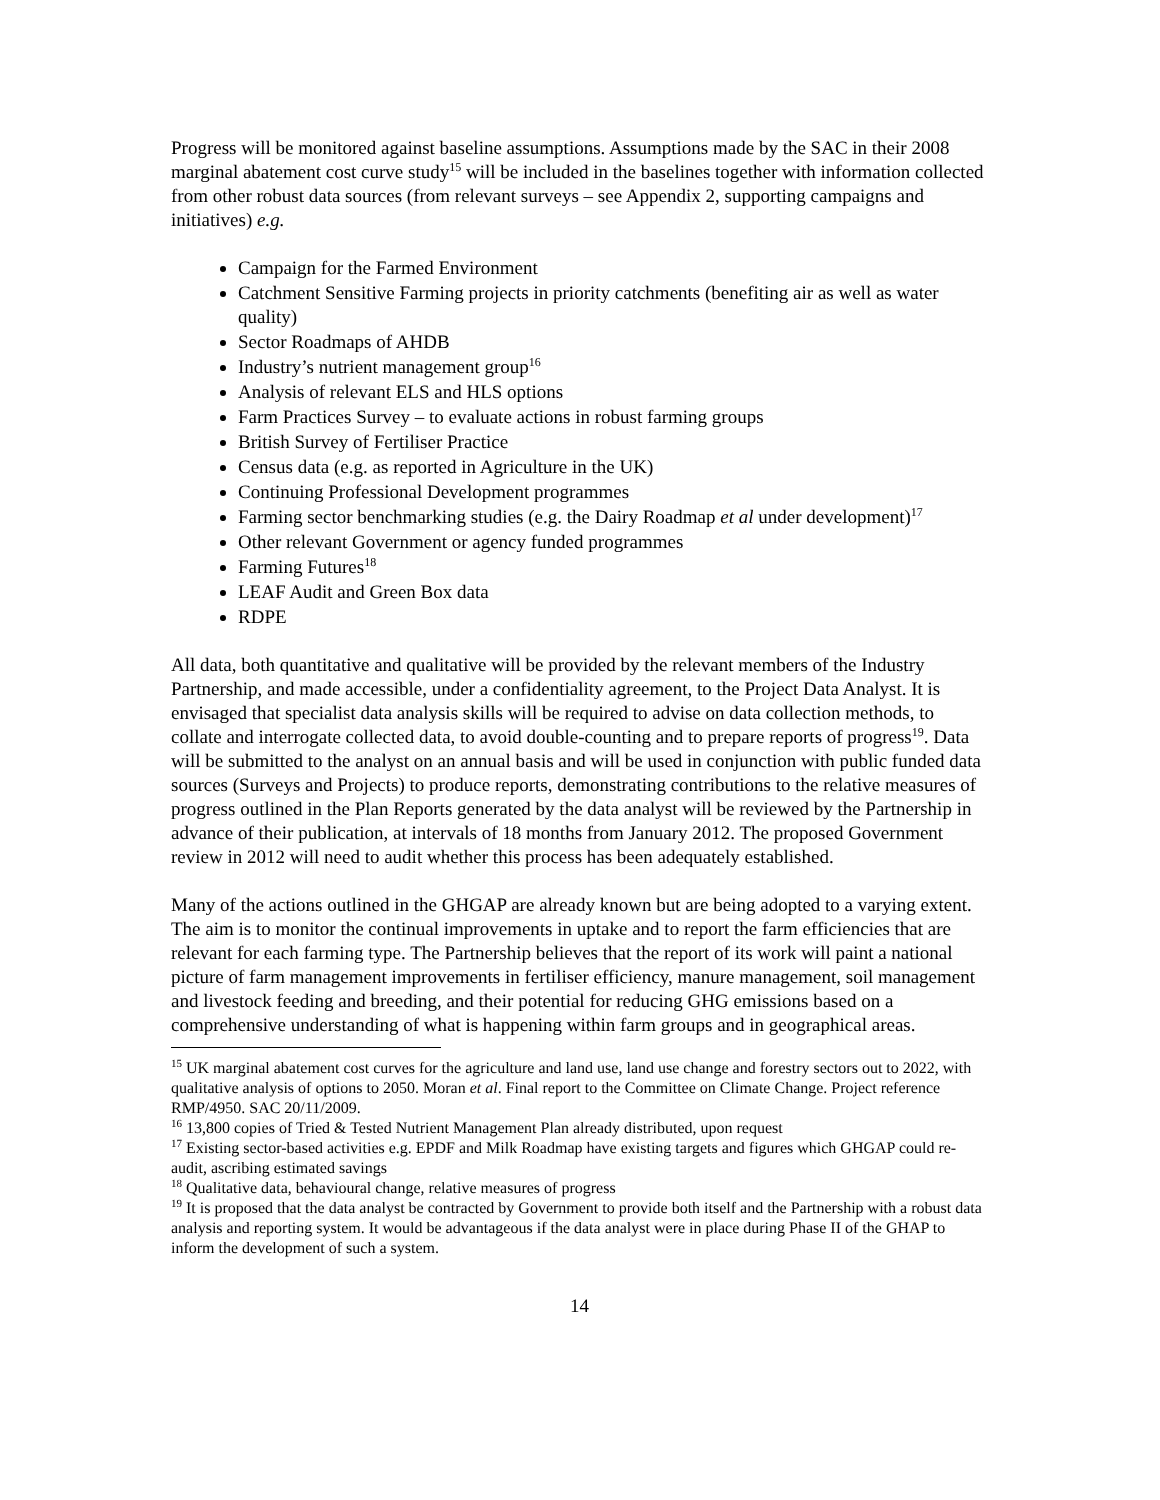Progress will be monitored against baseline assumptions. Assumptions made by the SAC in their 2008 marginal abatement cost curve study<sup>15</sup> will be included in the baselines together with information collected from other robust data sources (from relevant surveys – see Appendix 2, supporting campaigns and initiatives) e.g.
Campaign for the Farmed Environment
Catchment Sensitive Farming projects in priority catchments (benefiting air as well as water quality)
Sector Roadmaps of AHDB
Industry’s nutrient management group<sup>16</sup>
Analysis of relevant ELS and HLS options
Farm Practices Survey – to evaluate actions in robust farming groups
British Survey of Fertiliser Practice
Census data (e.g. as reported in Agriculture in the UK)
Continuing Professional Development programmes
Farming sector benchmarking studies (e.g. the Dairy Roadmap et al under development)<sup>17</sup>
Other relevant Government or agency funded programmes
Farming Futures<sup>18</sup>
LEAF Audit and Green Box data
RDPE
All data, both quantitative and qualitative will be provided by the relevant members of the Industry Partnership, and made accessible, under a confidentiality agreement, to the Project Data Analyst. It is envisaged that specialist data analysis skills will be required to advise on data collection methods, to collate and interrogate collected data, to avoid double-counting and to prepare reports of progress<sup>19</sup>. Data will be submitted to the analyst on an annual basis and will be used in conjunction with public funded data sources (Surveys and Projects) to produce reports, demonstrating contributions to the relative measures of progress outlined in the Plan Reports generated by the data analyst will be reviewed by the Partnership in advance of their publication, at intervals of 18 months from January 2012. The proposed Government review in 2012 will need to audit whether this process has been adequately established.
Many of the actions outlined in the GHGAP are already known but are being adopted to a varying extent. The aim is to monitor the continual improvements in uptake and to report the farm efficiencies that are relevant for each farming type. The Partnership believes that the report of its work will paint a national picture of farm management improvements in fertiliser efficiency, manure management, soil management and livestock feeding and breeding, and their potential for reducing GHG emissions based on a comprehensive understanding of what is happening within farm groups and in geographical areas.
<sup>15</sup> UK marginal abatement cost curves for the agriculture and land use, land use change and forestry sectors out to 2022, with qualitative analysis of options to 2050. Moran et al. Final report to the Committee on Climate Change. Project reference RMP/4950. SAC 20/11/2009.
<sup>16</sup> 13,800 copies of Tried & Tested Nutrient Management Plan already distributed, upon request
<sup>17</sup> Existing sector-based activities e.g. EPDF and Milk Roadmap have existing targets and figures which GHGAP could re-audit, ascribing estimated savings
<sup>18</sup> Qualitative data, behavioural change, relative measures of progress
<sup>19</sup> It is proposed that the data analyst be contracted by Government to provide both itself and the Partnership with a robust data analysis and reporting system. It would be advantageous if the data analyst were in place during Phase II of the GHAP to inform the development of such a system.
14